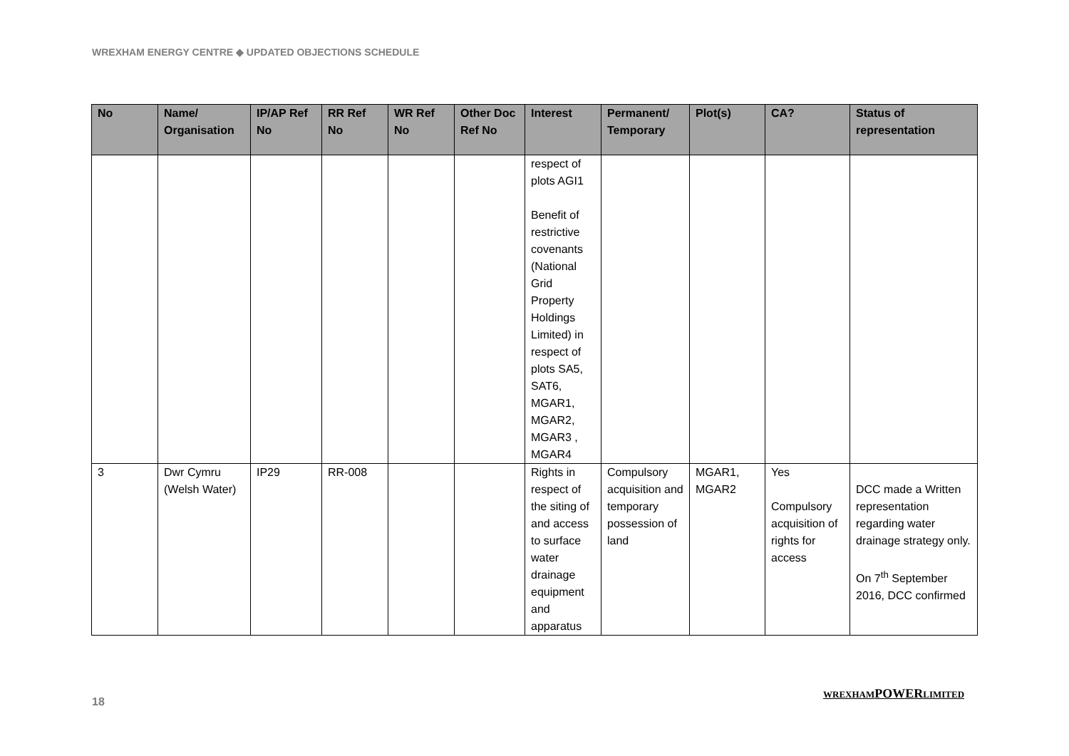WREXHAM ENERGY CENTRE ◆ UPDATED OBJECTIONS SCHEDULE
| No | Name/ Organisation | IP/AP Ref No | RR Ref No | WR Ref No | Other Doc Ref No | Interest | Permanent/ Temporary | Plot(s) | CA? | Status of representation |
| --- | --- | --- | --- | --- | --- | --- | --- | --- | --- | --- |
| | | | | | | respect of plots AGI1 Benefit of restrictive covenants (National Grid Property Holdings Limited) in respect of plots SA5, SAT6, MGAR1, MGAR2, MGAR3 , MGAR4 | | | | |
| 3 | Dwr Cymru (Welsh Water) | IP29 | RR-008 | | | Rights in respect of the siting of and access to surface water drainage equipment and apparatus | Compulsory acquisition and temporary possession of land | MGAR1, MGAR2 | Yes Compulsory acquisition of rights for access | DCC made a Written representation regarding water drainage strategy only. On 7<sup>th</sup> September 2016, DCC confirmed |
18
WREXHAMPOWERLIMITED